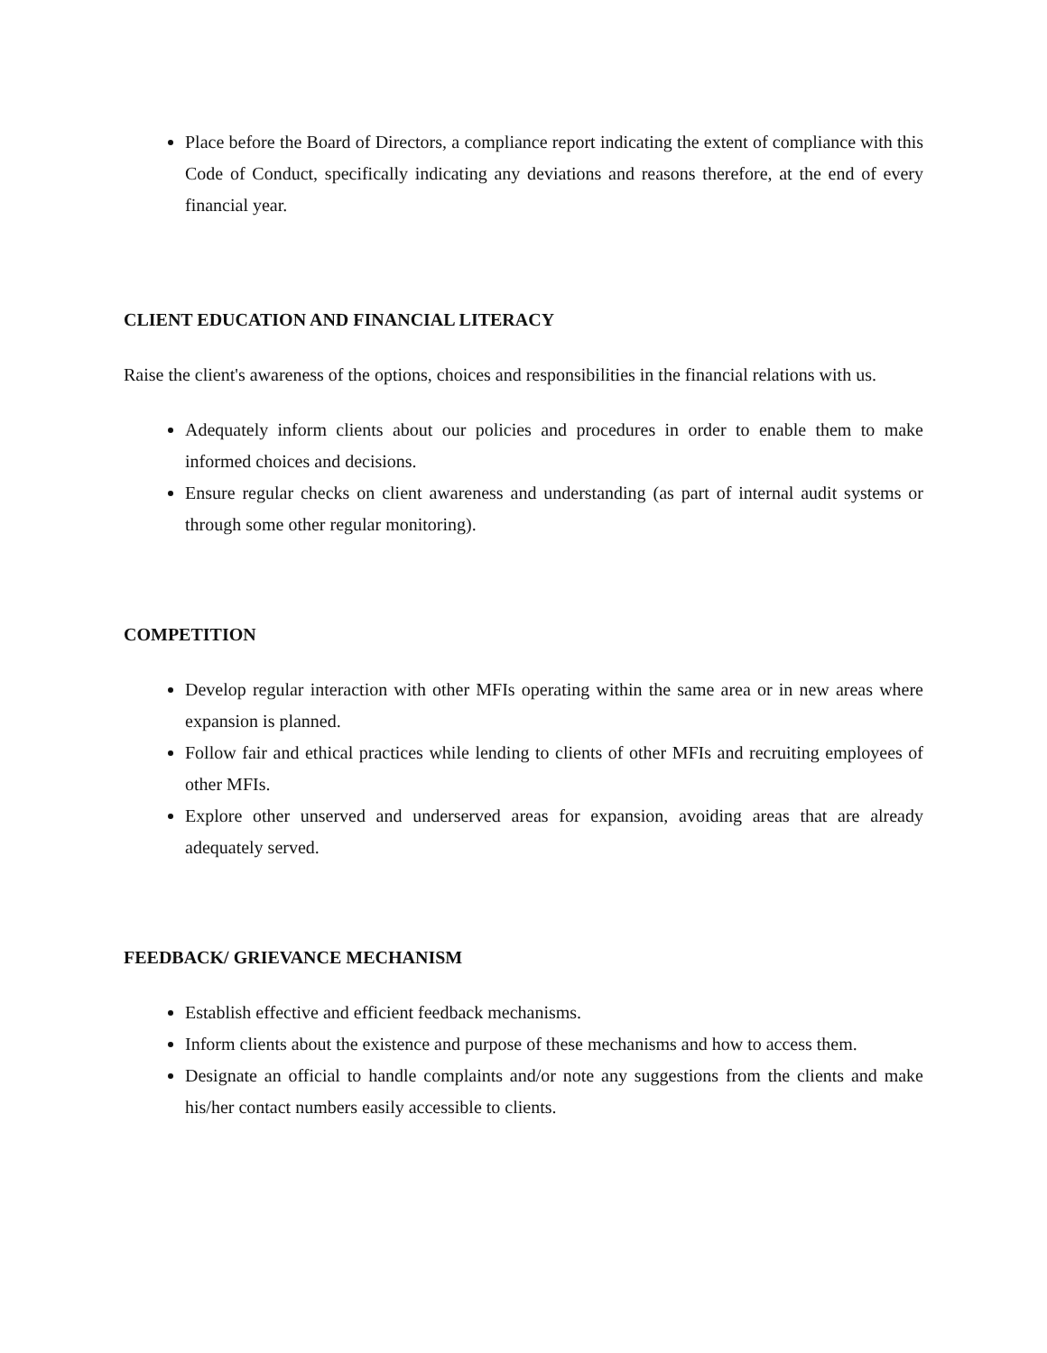Place before the Board of Directors, a compliance report indicating the extent of compliance with this Code of Conduct, specifically indicating any deviations and reasons therefore, at the end of every financial year.
CLIENT EDUCATION AND FINANCIAL LITERACY
Raise the client's awareness of the options, choices and responsibilities in the financial relations with us.
Adequately inform clients about our policies and procedures in order to enable them to make informed choices and decisions.
Ensure regular checks on client awareness and understanding (as part of internal audit systems or through some other regular monitoring).
COMPETITION
Develop regular interaction with other MFIs operating within the same area or in new areas where expansion is planned.
Follow fair and ethical practices while lending to clients of other MFIs and recruiting employees of other MFIs.
Explore other unserved and underserved areas for expansion, avoiding areas that are already adequately served.
FEEDBACK/ GRIEVANCE MECHANISM
Establish effective and efficient feedback mechanisms.
Inform clients about the existence and purpose of these mechanisms and how to access them.
Designate an official to handle complaints and/or note any suggestions from the clients and make his/her contact numbers easily accessible to clients.